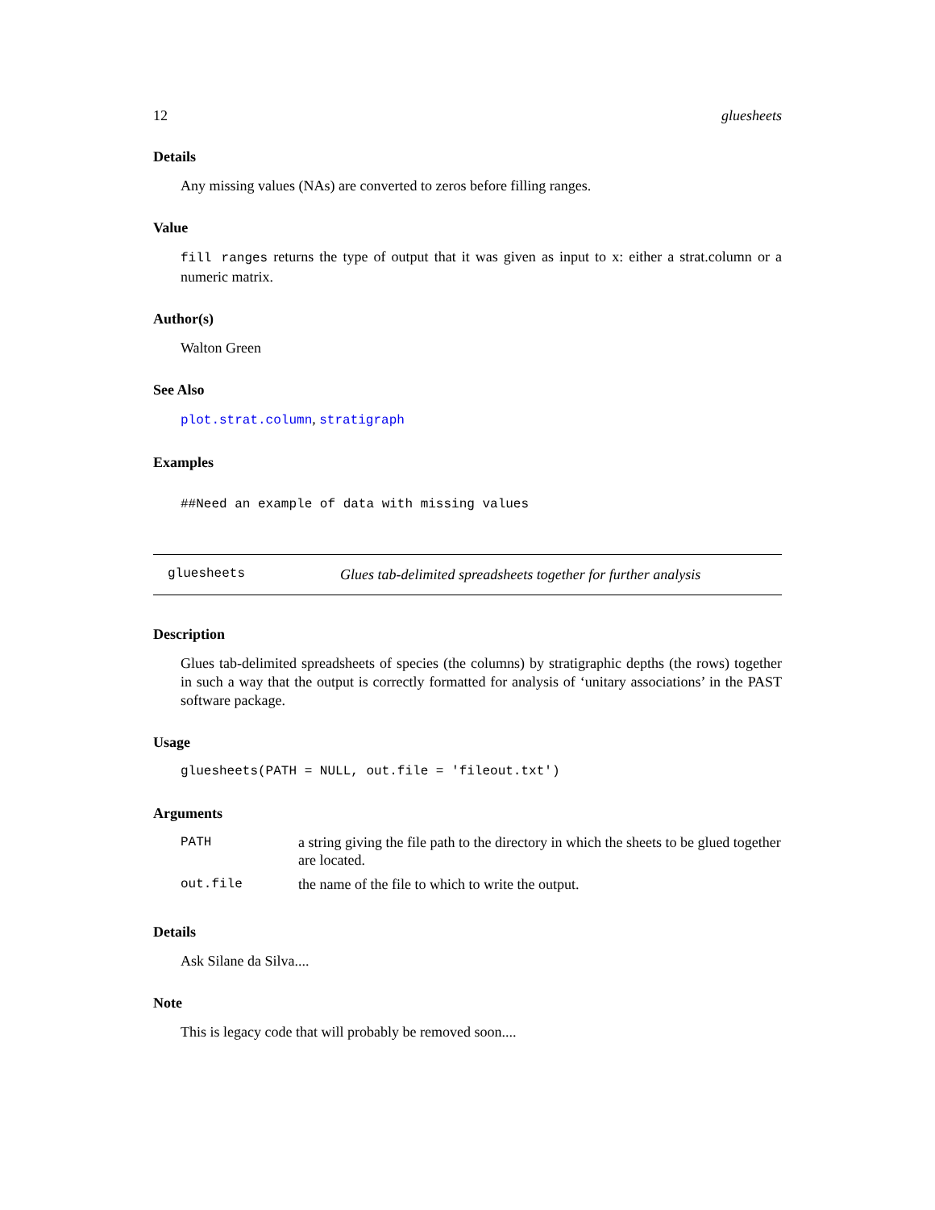12 gluesheets
Details
Any missing values (NAs) are converted to zeros before filling ranges.
Value
fill ranges returns the type of output that it was given as input to x: either a strat.column or a numeric matrix.
Author(s)
Walton Green
See Also
plot.strat.column, stratigraph
Examples
##Need an example of data with missing values
gluesheets Glues tab-delimited spreadsheets together for further analysis
Description
Glues tab-delimited spreadsheets of species (the columns) by stratigraphic depths (the rows) together in such a way that the output is correctly formatted for analysis of ‘unitary associations’ in the PAST software package.
Usage
gluesheets(PATH = NULL, out.file = 'fileout.txt')
Arguments
| PATH | a string giving the file path to the directory in which the sheets to be glued together are located. |
| out.file | the name of the file to which to write the output. |
Details
Ask Silane da Silva....
Note
This is legacy code that will probably be removed soon....